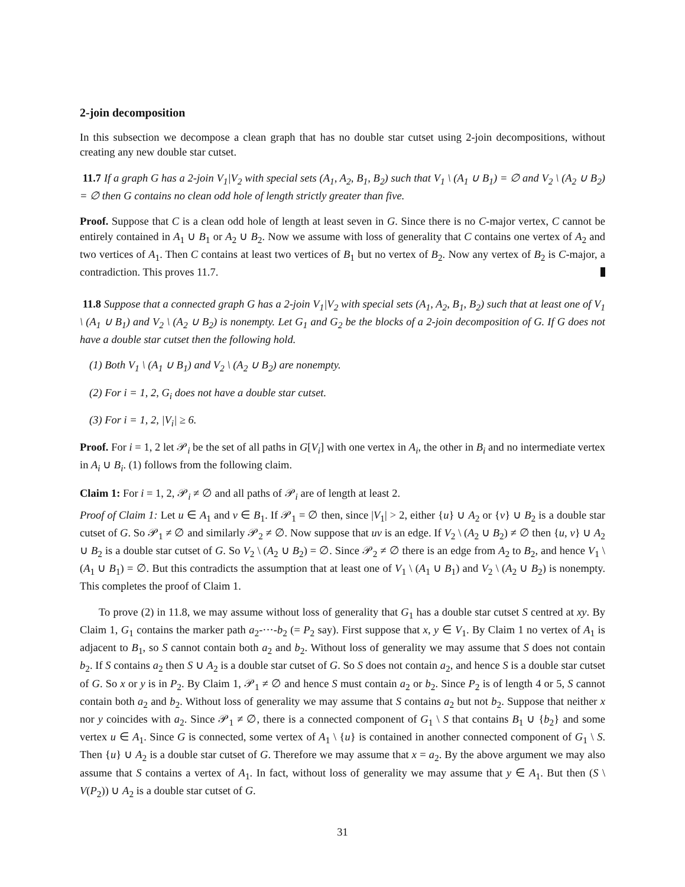2-join decomposition
In this subsection we decompose a clean graph that has no double star cutset using 2-join decompositions, without creating any new double star cutset.
11.7 If a graph G has a 2-join V<sub>1</sub>|V<sub>2</sub> with special sets (A<sub>1</sub>, A<sub>2</sub>, B<sub>1</sub>, B<sub>2</sub>) such that V<sub>1</sub> \ (A<sub>1</sub> ∪ B<sub>1</sub>) = ∅ and V<sub>2</sub> \ (A<sub>2</sub> ∪ B<sub>2</sub>) = ∅ then G contains no clean odd hole of length strictly greater than five.
Proof. Suppose that C is a clean odd hole of length at least seven in G. Since there is no C-major vertex, C cannot be entirely contained in A<sub>1</sub> ∪ B<sub>1</sub> or A<sub>2</sub> ∪ B<sub>2</sub>. Now we assume with loss of generality that C contains one vertex of A<sub>2</sub> and two vertices of A<sub>1</sub>. Then C contains at least two vertices of B<sub>1</sub> but no vertex of B<sub>2</sub>. Now any vertex of B<sub>2</sub> is C-major, a contradiction. This proves 11.7.
11.8 Suppose that a connected graph G has a 2-join V<sub>1</sub>|V<sub>2</sub> with special sets (A<sub>1</sub>, A<sub>2</sub>, B<sub>1</sub>, B<sub>2</sub>) such that at least one of V<sub>1</sub> \ (A<sub>1</sub> ∪ B<sub>1</sub>) and V<sub>2</sub> \ (A<sub>2</sub> ∪ B<sub>2</sub>) is nonempty. Let G<sub>1</sub> and G<sub>2</sub> be the blocks of a 2-join decomposition of G. If G does not have a double star cutset then the following hold.
(1) Both V<sub>1</sub> \ (A<sub>1</sub> ∪ B<sub>1</sub>) and V<sub>2</sub> \ (A<sub>2</sub> ∪ B<sub>2</sub>) are nonempty.
(2) For i = 1, 2, G<sub>i</sub> does not have a double star cutset.
(3) For i = 1, 2, |V<sub>i</sub>| ≥ 6.
Proof. For i = 1, 2 let 𝒫<sub>i</sub> be the set of all paths in G[V<sub>i</sub>] with one vertex in A<sub>i</sub>, the other in B<sub>i</sub> and no intermediate vertex in A<sub>i</sub> ∪ B<sub>i</sub>. (1) follows from the following claim.
Claim 1: For i = 1, 2, 𝒫<sub>i</sub> ≠ ∅ and all paths of 𝒫<sub>i</sub> are of length at least 2.
Proof of Claim 1: Let u ∈ A<sub>1</sub> and v ∈ B<sub>1</sub>. If 𝒫<sub>1</sub> = ∅ then, since |V<sub>1</sub>| > 2, either {u} ∪ A<sub>2</sub> or {v} ∪ B<sub>2</sub> is a double star cutset of G. So 𝒫<sub>1</sub> ≠ ∅ and similarly 𝒫<sub>2</sub> ≠ ∅. Now suppose that uv is an edge. If V<sub>2</sub> \ (A<sub>2</sub> ∪ B<sub>2</sub>) ≠ ∅ then {u, v} ∪ A<sub>2</sub> ∪ B<sub>2</sub> is a double star cutset of G. So V<sub>2</sub> \ (A<sub>2</sub> ∪ B<sub>2</sub>) = ∅. Since 𝒫<sub>2</sub> ≠ ∅ there is an edge from A<sub>2</sub> to B<sub>2</sub>, and hence V<sub>1</sub> \ (A<sub>1</sub> ∪ B<sub>1</sub>) = ∅. But this contradicts the assumption that at least one of V<sub>1</sub> \ (A<sub>1</sub> ∪ B<sub>1</sub>) and V<sub>2</sub> \ (A<sub>2</sub> ∪ B<sub>2</sub>) is nonempty. This completes the proof of Claim 1.
To prove (2) in 11.8, we may assume without loss of generality that G<sub>1</sub> has a double star cutset S centred at xy. By Claim 1, G<sub>1</sub> contains the marker path a<sub>2</sub>-···-b<sub>2</sub> (= P<sub>2</sub> say). First suppose that x, y ∈ V<sub>1</sub>. By Claim 1 no vertex of A<sub>1</sub> is adjacent to B<sub>1</sub>, so S cannot contain both a<sub>2</sub> and b<sub>2</sub>. Without loss of generality we may assume that S does not contain b<sub>2</sub>. If S contains a<sub>2</sub> then S ∪ A<sub>2</sub> is a double star cutset of G. So S does not contain a<sub>2</sub>, and hence S is a double star cutset of G. So x or y is in P<sub>2</sub>. By Claim 1, 𝒫<sub>1</sub> ≠ ∅ and hence S must contain a<sub>2</sub> or b<sub>2</sub>. Since P<sub>2</sub> is of length 4 or 5, S cannot contain both a<sub>2</sub> and b<sub>2</sub>. Without loss of generality we may assume that S contains a<sub>2</sub> but not b<sub>2</sub>. Suppose that neither x nor y coincides with a<sub>2</sub>. Since 𝒫<sub>1</sub> ≠ ∅, there is a connected component of G<sub>1</sub> \ S that contains B<sub>1</sub> ∪ {b<sub>2</sub>} and some vertex u ∈ A<sub>1</sub>. Since G is connected, some vertex of A<sub>1</sub> \ {u} is contained in another connected component of G<sub>1</sub> \ S. Then {u} ∪ A<sub>2</sub> is a double star cutset of G. Therefore we may assume that x = a<sub>2</sub>. By the above argument we may also assume that S contains a vertex of A<sub>1</sub>. In fact, without loss of generality we may assume that y ∈ A<sub>1</sub>. But then (S \ V(P<sub>2</sub>)) ∪ A<sub>2</sub> is a double star cutset of G.
31